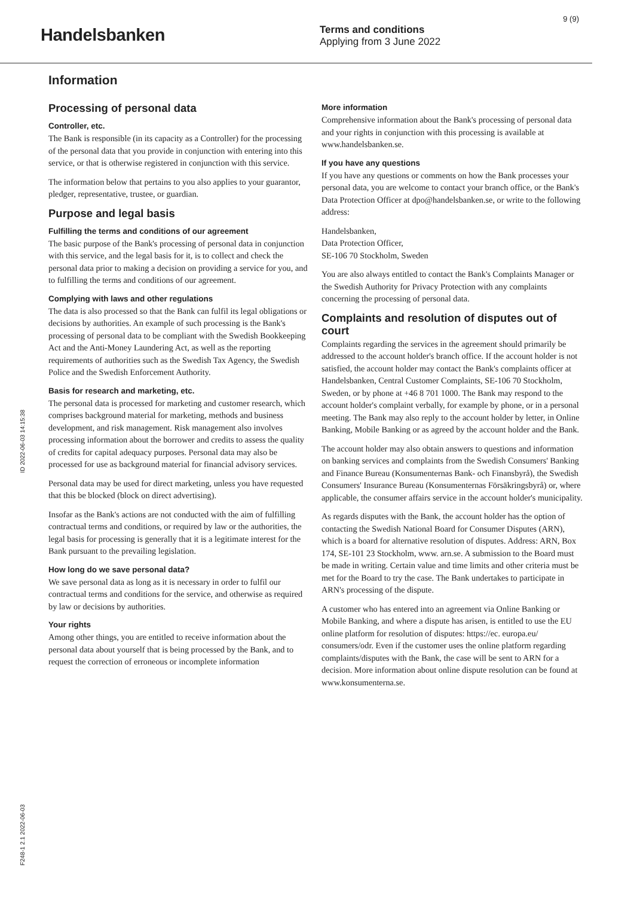9 (9)
Handelsbanken
Terms and conditions
Applying from 3 June 2022
Information
Processing of personal data
Controller, etc.
The Bank is responsible (in its capacity as a Controller) for the processing of the personal data that you provide in conjunction with entering into this service, or that is otherwise registered in conjunction with this service.
The information below that pertains to you also applies to your guarantor, pledger, representative, trustee, or guardian.
Purpose and legal basis
Fulfilling the terms and conditions of our agreement
The basic purpose of the Bank's processing of personal data in conjunction with this service, and the legal basis for it, is to collect and check the personal data prior to making a decision on providing a service for you, and to fulfilling the terms and conditions of our agreement.
Complying with laws and other regulations
The data is also processed so that the Bank can fulfil its legal obligations or decisions by authorities. An example of such processing is the Bank's processing of personal data to be compliant with the Swedish Bookkeeping Act and the Anti-Money Laundering Act, as well as the reporting requirements of authorities such as the Swedish Tax Agency, the Swedish Police and the Swedish Enforcement Authority.
Basis for research and marketing, etc.
The personal data is processed for marketing and customer research, which comprises background material for marketing, methods and business development, and risk management. Risk management also involves processing information about the borrower and credits to assess the quality of credits for capital adequacy purposes. Personal data may also be processed for use as background material for financial advisory services.
Personal data may be used for direct marketing, unless you have requested that this be blocked (block on direct advertising).
Insofar as the Bank's actions are not conducted with the aim of fulfilling contractual terms and conditions, or required by law or the authorities, the legal basis for processing is generally that it is a legitimate interest for the Bank pursuant to the prevailing legislation.
How long do we save personal data?
We save personal data as long as it is necessary in order to fulfil our contractual terms and conditions for the service, and otherwise as required by law or decisions by authorities.
Your rights
Among other things, you are entitled to receive information about the personal data about yourself that is being processed by the Bank, and to request the correction of erroneous or incomplete information
More information
Comprehensive information about the Bank's processing of personal data and your rights in conjunction with this processing is available at www.handelsbanken.se.
If you have any questions
If you have any questions or comments on how the Bank processes your personal data, you are welcome to contact your branch office, or the Bank's Data Protection Officer at dpo@handelsbanken.se, or write to the following address:
Handelsbanken,
Data Protection Officer,
SE-106 70 Stockholm, Sweden
You are also always entitled to contact the Bank's Complaints Manager or the Swedish Authority for Privacy Protection with any complaints concerning the processing of personal data.
Complaints and resolution of disputes out of court
Complaints regarding the services in the agreement should primarily be addressed to the account holder's branch office. If the account holder is not satisfied, the account holder may contact the Bank's complaints officer at Handelsbanken, Central Customer Complaints, SE-106 70 Stockholm, Sweden, or by phone at +46 8 701 1000. The Bank may respond to the account holder's complaint verbally, for example by phone, or in a personal meeting. The Bank may also reply to the account holder by letter, in Online Banking, Mobile Banking or as agreed by the account holder and the Bank.
The account holder may also obtain answers to questions and information on banking services and complaints from the Swedish Consumers' Banking and Finance Bureau (Konsumenternas Bank- och Finansbyrå), the Swedish Consumers' Insurance Bureau (Konsumenternas Försäkringsbyrå) or, where applicable, the consumer affairs service in the account holder's municipality.
As regards disputes with the Bank, the account holder has the option of contacting the Swedish National Board for Consumer Disputes (ARN), which is a board for alternative resolution of disputes. Address: ARN, Box 174, SE-101 23 Stockholm, www. arn.se. A submission to the Board must be made in writing. Certain value and time limits and other criteria must be met for the Board to try the case. The Bank undertakes to participate in ARN's processing of the dispute.
A customer who has entered into an agreement via Online Banking or Mobile Banking, and where a dispute has arisen, is entitled to use the EU online platform for resolution of disputes: https://ec. europa.eu/ consumers/odr. Even if the customer uses the online platform regarding complaints/disputes with the Bank, the case will be sent to ARN for a decision. More information about online dispute resolution can be found at www.konsumenterna.se.
ID 2022-06-03 14:15:38
F248-1 2.1 2022-06-03